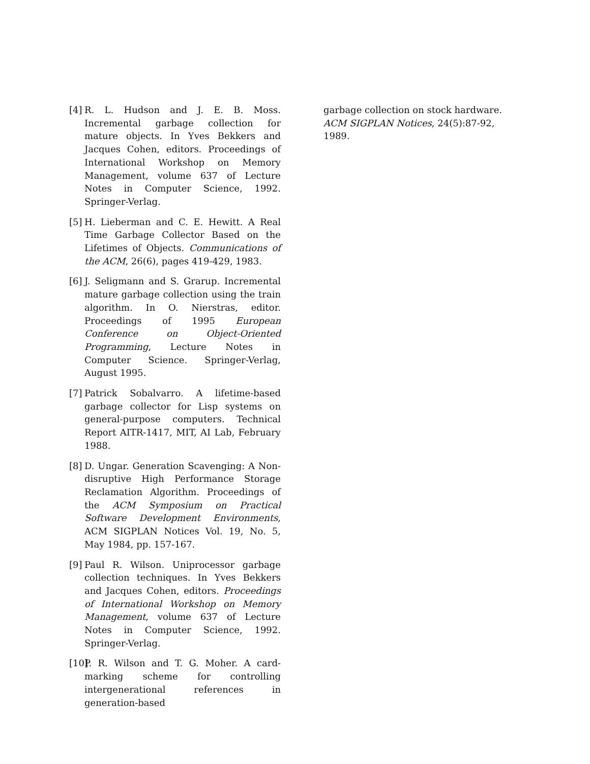[4] R. L. Hudson and J. E. B. Moss. Incremental garbage collection for mature objects. In Yves Bekkers and Jacques Cohen, editors. Proceedings of International Workshop on Memory Management, volume 637 of Lecture Notes in Computer Science, 1992. Springer-Verlag.
[5] H. Lieberman and C. E. Hewitt. A Real Time Garbage Collector Based on the Lifetimes of Objects. Communications of the ACM, 26(6), pages 419-429, 1983.
[6] J. Seligmann and S. Grarup. Incremental mature garbage collection using the train algorithm. In O. Nierstras, editor. Proceedings of 1995 European Conference on Object-Oriented Programming, Lecture Notes in Computer Science. Springer-Verlag, August 1995.
[7] Patrick Sobalvarro. A lifetime-based garbage collector for Lisp systems on general-purpose computers. Technical Report AITR-1417, MIT, AI Lab, February 1988.
[8] D. Ungar. Generation Scavenging: A Non-disruptive High Performance Storage Reclamation Algorithm. Proceedings of the ACM Symposium on Practical Software Development Environments, ACM SIGPLAN Notices Vol. 19, No. 5, May 1984, pp. 157-167.
[9] Paul R. Wilson. Uniprocessor garbage collection techniques. In Yves Bekkers and Jacques Cohen, editors. Proceedings of International Workshop on Memory Management, volume 637 of Lecture Notes in Computer Science, 1992. Springer-Verlag.
[10] P. R. Wilson and T. G. Moher. A card-marking scheme for controlling intergenerational references in generation-based
garbage collection on stock hardware. ACM SIGPLAN Notices, 24(5):87-92, 1989.